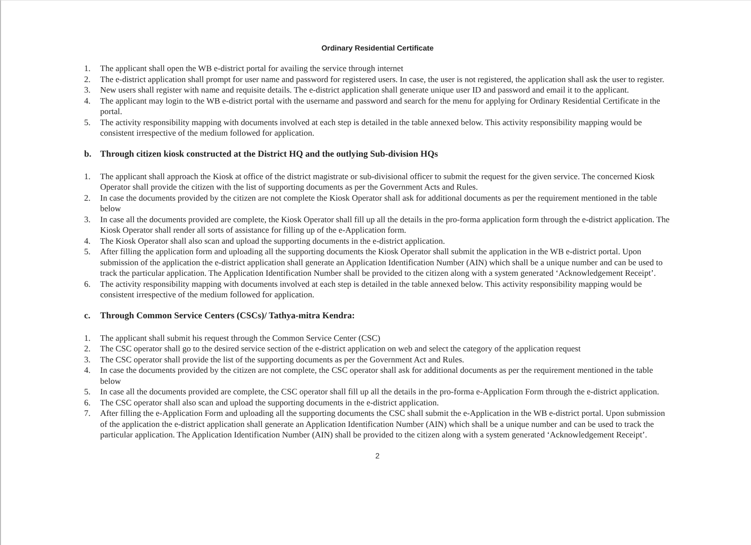Ordinary Residential Certificate
1. The applicant shall open the WB e-district portal for availing the service through internet
2. The e-district application shall prompt for user name and password for registered users. In case, the user is not registered, the application shall ask the user to register.
3. New users shall register with name and requisite details. The e-district application shall generate unique user ID and password and email it to the applicant.
4. The applicant may login to the WB e-district portal with the username and password and search for the menu for applying for Ordinary Residential Certificate in the portal.
5. The activity responsibility mapping with documents involved at each step is detailed in the table annexed below. This activity responsibility mapping would be consistent irrespective of the medium followed for application.
b. Through citizen kiosk constructed at the District HQ and the outlying Sub-division HQs
1. The applicant shall approach the Kiosk at office of the district magistrate or sub-divisional officer to submit the request for the given service. The concerned Kiosk Operator shall provide the citizen with the list of supporting documents as per the Government Acts and Rules.
2. In case the documents provided by the citizen are not complete the Kiosk Operator shall ask for additional documents as per the requirement mentioned in the table below
3. In case all the documents provided are complete, the Kiosk Operator shall fill up all the details in the pro-forma application form through the e-district application. The Kiosk Operator shall render all sorts of assistance for filling up of the e-Application form.
4. The Kiosk Operator shall also scan and upload the supporting documents in the e-district application.
5. After filling the application form and uploading all the supporting documents the Kiosk Operator shall submit the application in the WB e-district portal. Upon submission of the application the e-district application shall generate an Application Identification Number (AIN) which shall be a unique number and can be used to track the particular application. The Application Identification Number shall be provided to the citizen along with a system generated ‘Acknowledgement Receipt’.
6. The activity responsibility mapping with documents involved at each step is detailed in the table annexed below. This activity responsibility mapping would be consistent irrespective of the medium followed for application.
c. Through Common Service Centers (CSCs)/ Tathya-mitra Kendra:
1. The applicant shall submit his request through the Common Service Center (CSC)
2. The CSC operator shall go to the desired service section of the e-district application on web and select the category of the application request
3. The CSC operator shall provide the list of the supporting documents as per the Government Act and Rules.
4. In case the documents provided by the citizen are not complete, the CSC operator shall ask for additional documents as per the requirement mentioned in the table below
5. In case all the documents provided are complete, the CSC operator shall fill up all the details in the pro-forma e-Application Form through the e-district application.
6. The CSC operator shall also scan and upload the supporting documents in the e-district application.
7. After filling the e-Application Form and uploading all the supporting documents the CSC shall submit the e-Application in the WB e-district portal. Upon submission of the application the e-district application shall generate an Application Identification Number (AIN) which shall be a unique number and can be used to track the particular application. The Application Identification Number (AIN) shall be provided to the citizen along with a system generated ‘Acknowledgement Receipt’.
2